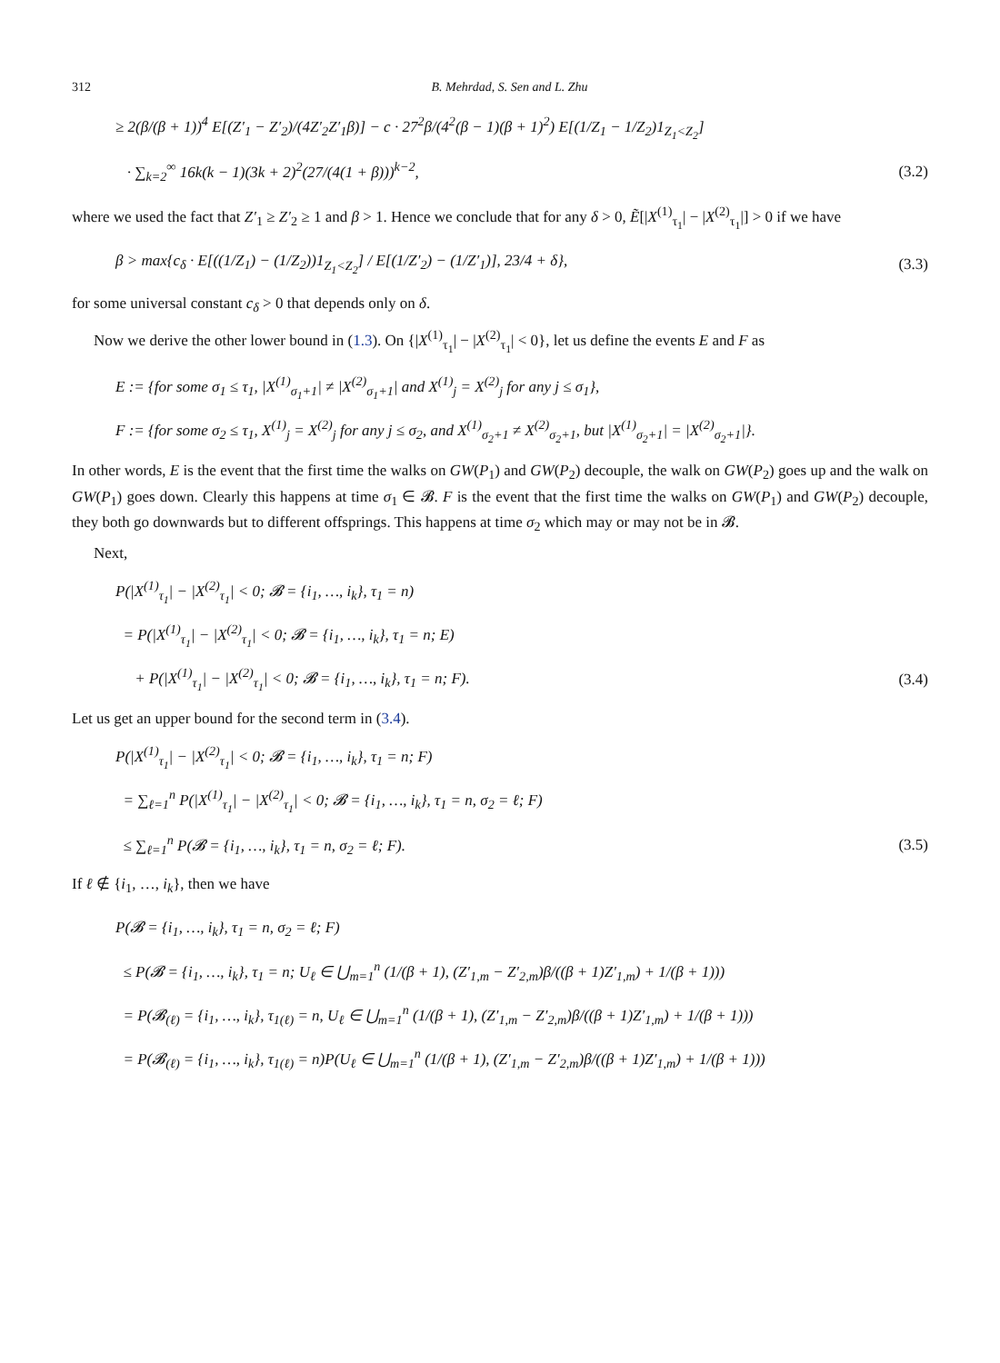312 B. Mehrdad, S. Sen and L. Zhu
≥ 2(β/(β + 1))<sup>4</sup> E[(Z′<sub>1</sub> − Z′<sub>2</sub>)/(4Z′<sub>2</sub>Z′<sub>1</sub>β)] − c · 27<sup>2</sup>β/(4<sup>2</sup>(β − 1)(β + 1)<sup>2</sup>) E[(1/Z<sub>1</sub> − 1/Z<sub>2</sub>)1<sub>Z<sub>1</sub><Z<sub>2</sub></sub>]
· ∑<sub>k=2</sub><sup>∞</sup> 16k(k − 1)(3k + 2)<sup>2</sup>(27/(4(1 + β)))<sup>k−2</sup>, (3.2)
where we used the fact that Z′<sub>1</sub> ≥ Z′<sub>2</sub> ≥ 1 and β > 1. Hence we conclude that for any δ > 0, Ẽ[|X<sup>(1)</sup><sub>τ<sub>1</sub></sub>| − |X<sup>(2)</sup><sub>τ<sub>1</sub></sub>|] > 0 if we have
β > max{c<sub>δ</sub> · E[((1/Z<sub>1</sub>) − (1/Z<sub>2</sub>))1<sub>Z<sub>1</sub><Z<sub>2</sub></sub>] / E[(1/Z′<sub>2</sub>) − (1/Z′<sub>1</sub>)], 23/4 + δ}, (3.3)
for some universal constant c<sub>δ</sub> > 0 that depends only on δ.
Now we derive the other lower bound in (1.3). On {|X<sup>(1)</sup><sub>τ<sub>1</sub></sub>| − |X<sup>(2)</sup><sub>τ<sub>1</sub></sub>| < 0}, let us define the events E and F as
E := {for some σ<sub>1</sub> ≤ τ<sub>1</sub>, |X<sup>(1)</sup><sub>σ<sub>1</sub>+1</sub>| ≠ |X<sup>(2)</sup><sub>σ<sub>1</sub>+1</sub>| and X<sup>(1)</sup><sub>j</sub> = X<sup>(2)</sup><sub>j</sub> for any j ≤ σ<sub>1</sub>},
F := {for some σ<sub>2</sub> ≤ τ<sub>1</sub>, X<sup>(1)</sup><sub>j</sub> = X<sup>(2)</sup><sub>j</sub> for any j ≤ σ<sub>2</sub>, and X<sup>(1)</sup><sub>σ<sub>2</sub>+1</sub> ≠ X<sup>(2)</sup><sub>σ<sub>2</sub>+1</sub>, but |X<sup>(1)</sup><sub>σ<sub>2</sub>+1</sub>| = |X<sup>(2)</sup><sub>σ<sub>2</sub>+1</sub>|}.
In other words, E is the event that the first time the walks on GW(P<sub>1</sub>) and GW(P<sub>2</sub>) decouple, the walk on GW(P<sub>2</sub>) goes up and the walk on GW(P<sub>1</sub>) goes down. Clearly this happens at time σ<sub>1</sub> ∈ 𝓑. F is the event that the first time the walks on GW(P<sub>1</sub>) and GW(P<sub>2</sub>) decouple, they both go downwards but to different offsprings. This happens at time σ<sub>2</sub> which may or may not be in 𝓑.
Next,
P(|X<sup>(1)</sup><sub>τ<sub>1</sub></sub>| − |X<sup>(2)</sup><sub>τ<sub>1</sub></sub>| < 0; 𝓑 = {i<sub>1</sub>, …, i<sub>k</sub>}, τ<sub>1</sub> = n)
= P(|X<sup>(1)</sup><sub>τ<sub>1</sub></sub>| − |X<sup>(2)</sup><sub>τ<sub>1</sub></sub>| < 0; 𝓑 = {i<sub>1</sub>, …, i<sub>k</sub>}, τ<sub>1</sub> = n; E)
+ P(|X<sup>(1)</sup><sub>τ<sub>1</sub></sub>| − |X<sup>(2)</sup><sub>τ<sub>1</sub></sub>| < 0; 𝓑 = {i<sub>1</sub>, …, i<sub>k</sub>}, τ<sub>1</sub> = n; F). (3.4)
Let us get an upper bound for the second term in (3.4).
P(|X<sup>(1)</sup><sub>τ<sub>1</sub></sub>| − |X<sup>(2)</sup><sub>τ<sub>1</sub></sub>| < 0; 𝓑 = {i<sub>1</sub>, …, i<sub>k</sub>}, τ<sub>1</sub> = n; F)
= ∑<sub>ℓ=1</sub><sup>n</sup> P(|X<sup>(1)</sup><sub>τ<sub>1</sub></sub>| − |X<sup>(2)</sup><sub>τ<sub>1</sub></sub>| < 0; 𝓑 = {i<sub>1</sub>, …, i<sub>k</sub>}, τ<sub>1</sub> = n, σ<sub>2</sub> = ℓ; F)
≤ ∑<sub>ℓ=1</sub><sup>n</sup> P(𝓑 = {i<sub>1</sub>, …, i<sub>k</sub>}, τ<sub>1</sub> = n, σ<sub>2</sub> = ℓ; F). (3.5)
If ℓ ∉ {i<sub>1</sub>, …, i<sub>k</sub>}, then we have
P(𝓑 = {i<sub>1</sub>, …, i<sub>k</sub>}, τ<sub>1</sub> = n, σ<sub>2</sub> = ℓ; F)
≤ P(𝓑 = {i<sub>1</sub>, …, i<sub>k</sub>}, τ<sub>1</sub> = n; U<sub>ℓ</sub> ∈ ⋃<sub>m=1</sub><sup>n</sup> (1/(β + 1), (Z′<sub>1,m</sub> − Z′<sub>2,m</sub>)β/((β + 1)Z′<sub>1,m</sub>) + 1/(β + 1)))
= P(𝓑<sub>(ℓ)</sub> = {i<sub>1</sub>, …, i<sub>k</sub>}, τ<sub>1(ℓ)</sub> = n, U<sub>ℓ</sub> ∈ ⋃<sub>m=1</sub><sup>n</sup> (1/(β + 1), (Z′<sub>1,m</sub> − Z′<sub>2,m</sub>)β/((β + 1)Z′<sub>1,m</sub>) + 1/(β + 1)))
= P(𝓑<sub>(ℓ)</sub> = {i<sub>1</sub>, …, i<sub>k</sub>}, τ<sub>1(ℓ)</sub> = n)P(U<sub>ℓ</sub> ∈ ⋃<sub>m=1</sub><sup>n</sup> (1/(β + 1), (Z′<sub>1,m</sub> − Z′<sub>2,m</sub>)β/((β + 1)Z′<sub>1,m</sub>) + 1/(β + 1)))